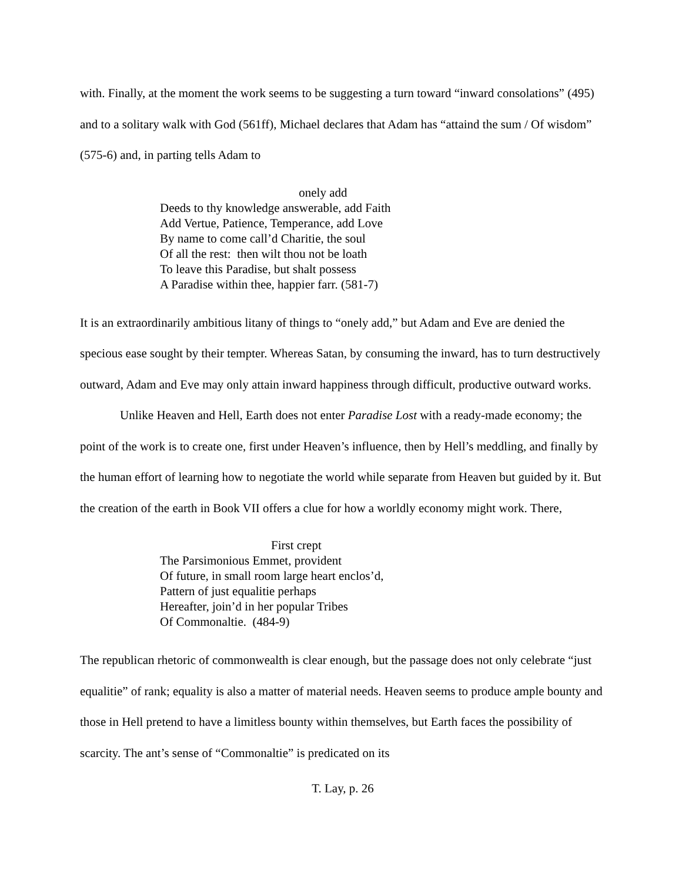with. Finally, at the moment the work seems to be suggesting a turn toward “inward consolations” (495) and to a solitary walk with God (561ff), Michael declares that Adam has “attaind the sum / Of wisdom” (575-6) and, in parting tells Adam to
onely add
Deeds to thy knowledge answerable, add Faith
Add Vertue, Patience, Temperance, add Love
By name to come call’d Charitie, the soul
Of all the rest: then wilt thou not be loath
To leave this Paradise, but shalt possess
A Paradise within thee, happier farr. (581-7)
It is an extraordinarily ambitious litany of things to “onely add,” but Adam and Eve are denied the specious ease sought by their tempter. Whereas Satan, by consuming the inward, has to turn destructively outward, Adam and Eve may only attain inward happiness through difficult, productive outward works.
Unlike Heaven and Hell, Earth does not enter Paradise Lost with a ready-made economy; the point of the work is to create one, first under Heaven’s influence, then by Hell’s meddling, and finally by the human effort of learning how to negotiate the world while separate from Heaven but guided by it. But the creation of the earth in Book VII offers a clue for how a worldly economy might work. There,
First crept
The Parsimonious Emmet, provident
Of future, in small room large heart enclos’d,
Pattern of just equalitie perhaps
Hereafter, join’d in her popular Tribes
Of Commonaltie. (484-9)
The republican rhetoric of commonwealth is clear enough, but the passage does not only celebrate “just equalitie” of rank; equality is also a matter of material needs. Heaven seems to produce ample bounty and those in Hell pretend to have a limitless bounty within themselves, but Earth faces the possibility of scarcity. The ant’s sense of “Commonaltie” is predicated on its
T. Lay, p. 26